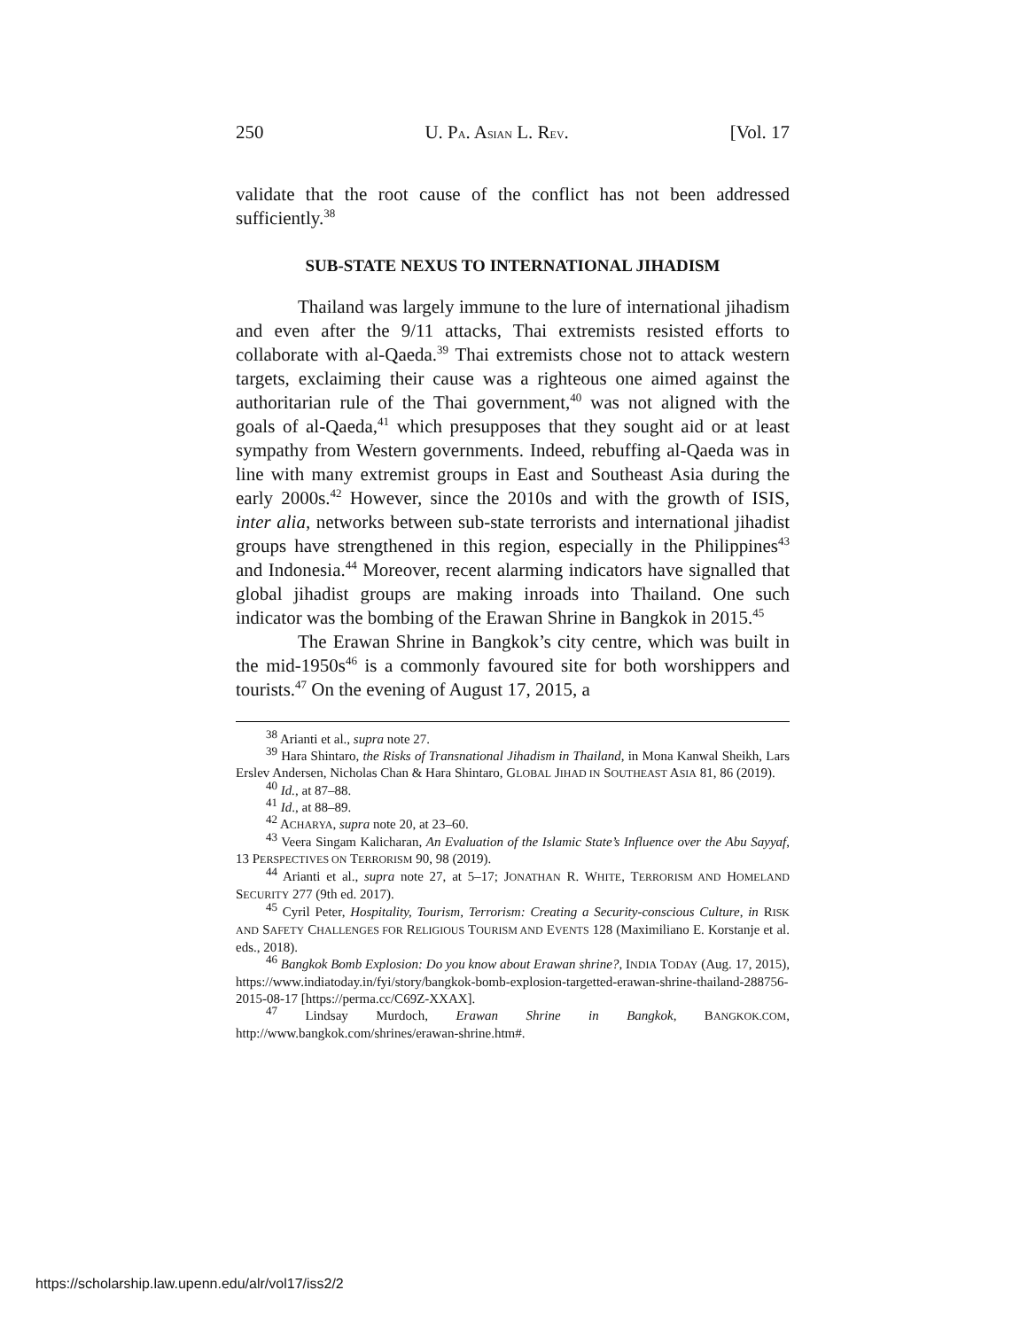250 U. PA. ASIAN L. REV. [Vol. 17
validate that the root cause of the conflict has not been addressed sufficiently.<sup>38</sup>
SUB-STATE NEXUS TO INTERNATIONAL JIHADISM
Thailand was largely immune to the lure of international jihadism and even after the 9/11 attacks, Thai extremists resisted efforts to collaborate with al-Qaeda.<sup>39</sup> Thai extremists chose not to attack western targets, exclaiming their cause was a righteous one aimed against the authoritarian rule of the Thai government,<sup>40</sup> was not aligned with the goals of al-Qaeda,<sup>41</sup> which presupposes that they sought aid or at least sympathy from Western governments. Indeed, rebuffing al-Qaeda was in line with many extremist groups in East and Southeast Asia during the early 2000s.<sup>42</sup> However, since the 2010s and with the growth of ISIS, inter alia, networks between sub-state terrorists and international jihadist groups have strengthened in this region, especially in the Philippines<sup>43</sup> and Indonesia.<sup>44</sup> Moreover, recent alarming indicators have signalled that global jihadist groups are making inroads into Thailand. One such indicator was the bombing of the Erawan Shrine in Bangkok in 2015.<sup>45</sup>
The Erawan Shrine in Bangkok’s city centre, which was built in the mid-1950s<sup>46</sup> is a commonly favoured site for both worshippers and tourists.<sup>47</sup> On the evening of August 17, 2015, a
<sup>38</sup> Arianti et al., supra note 27.
<sup>39</sup> Hara Shintaro, the Risks of Transnational Jihadism in Thailand, in Mona Kanwal Sheikh, Lars Erslev Andersen, Nicholas Chan & Hara Shintaro, GLOBAL JIHAD IN SOUTHEAST ASIA 81, 86 (2019).
<sup>40</sup> Id., at 87–88.
<sup>41</sup> Id., at 88–89.
<sup>42</sup> ACHARYA, supra note 20, at 23–60.
<sup>43</sup> Veera Singam Kalicharan, An Evaluation of the Islamic State’s Influence over the Abu Sayyaf, 13 PERSPECTIVES ON TERRORISM 90, 98 (2019).
<sup>44</sup> Arianti et al., supra note 27, at 5–17; JONATHAN R. WHITE, TERRORISM AND HOMELAND SECURITY 277 (9th ed. 2017).
<sup>45</sup> Cyril Peter, Hospitality, Tourism, Terrorism: Creating a Security-conscious Culture, in RISK AND SAFETY CHALLENGES FOR RELIGIOUS TOURISM AND EVENTS 128 (Maximiliano E. Korstanje et al. eds., 2018).
<sup>46</sup> Bangkok Bomb Explosion: Do you know about Erawan shrine?, INDIA TODAY (Aug. 17, 2015), https://www.indiatoday.in/fyi/story/bangkok-bomb-explosion-targetted-erawan-shrine-thailand-288756-2015-08-17 [https://perma.cc/C69Z-XXAX].
<sup>47</sup> Lindsay Murdoch, Erawan Shrine in Bangkok, BANGKOK.COM, http://www.bangkok.com/shrines/erawan-shrine.htm#.
https://scholarship.law.upenn.edu/alr/vol17/iss2/2